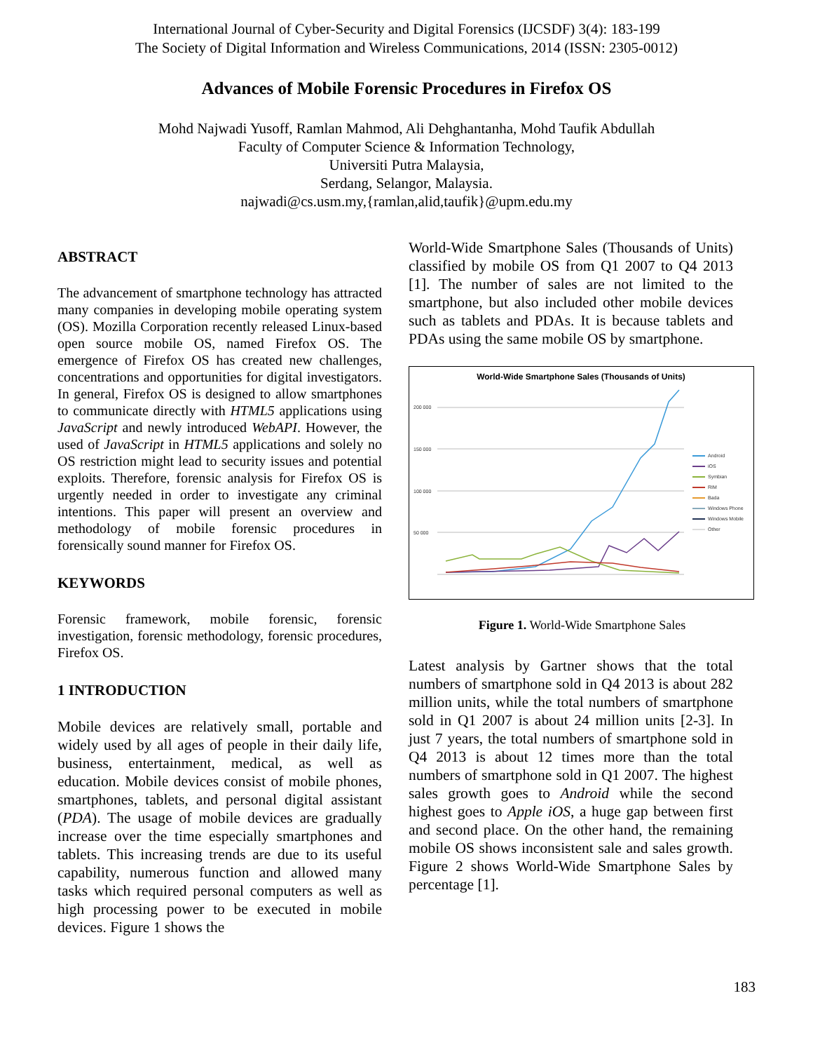International Journal of Cyber-Security and Digital Forensics (IJCSDF) 3(4): 183-199
The Society of Digital Information and Wireless Communications, 2014 (ISSN: 2305-0012)
Advances of Mobile Forensic Procedures in Firefox OS
Mohd Najwadi Yusoff, Ramlan Mahmod, Ali Dehghantanha, Mohd Taufik Abdullah
Faculty of Computer Science & Information Technology,
Universiti Putra Malaysia,
Serdang, Selangor, Malaysia.
najwadi@cs.usm.my,{ramlan,alid,taufik}@upm.edu.my
ABSTRACT
The advancement of smartphone technology has attracted many companies in developing mobile operating system (OS). Mozilla Corporation recently released Linux-based open source mobile OS, named Firefox OS. The emergence of Firefox OS has created new challenges, concentrations and opportunities for digital investigators. In general, Firefox OS is designed to allow smartphones to communicate directly with HTML5 applications using JavaScript and newly introduced WebAPI. However, the used of JavaScript in HTML5 applications and solely no OS restriction might lead to security issues and potential exploits. Therefore, forensic analysis for Firefox OS is urgently needed in order to investigate any criminal intentions. This paper will present an overview and methodology of mobile forensic procedures in forensically sound manner for Firefox OS.
KEYWORDS
Forensic framework, mobile forensic, forensic investigation, forensic methodology, forensic procedures, Firefox OS.
1 INTRODUCTION
Mobile devices are relatively small, portable and widely used by all ages of people in their daily life, business, entertainment, medical, as well as education. Mobile devices consist of mobile phones, smartphones, tablets, and personal digital assistant (PDA). The usage of mobile devices are gradually increase over the time especially smartphones and tablets. This increasing trends are due to its useful capability, numerous function and allowed many tasks which required personal computers as well as high processing power to be executed in mobile devices. Figure 1 shows the
World-Wide Smartphone Sales (Thousands of Units) classified by mobile OS from Q1 2007 to Q4 2013 [1]. The number of sales are not limited to the smartphone, but also included other mobile devices such as tablets and PDAs. It is because tablets and PDAs using the same mobile OS by smartphone.
World-Wide Smartphone Sales (Thousands of Units)
200 000
150 000
100 000
50 000
Android
iOS
Symbian
RIM
Bada
Windows Phone
Windows Mobile
Other
Figure 1. World-Wide Smartphone Sales
Latest analysis by Gartner shows that the total numbers of smartphone sold in Q4 2013 is about 282 million units, while the total numbers of smartphone sold in Q1 2007 is about 24 million units [2-3]. In just 7 years, the total numbers of smartphone sold in Q4 2013 is about 12 times more than the total numbers of smartphone sold in Q1 2007. The highest sales growth goes to Android while the second highest goes to Apple iOS, a huge gap between first and second place. On the other hand, the remaining mobile OS shows inconsistent sale and sales growth. Figure 2 shows World-Wide Smartphone Sales by percentage [1].
183